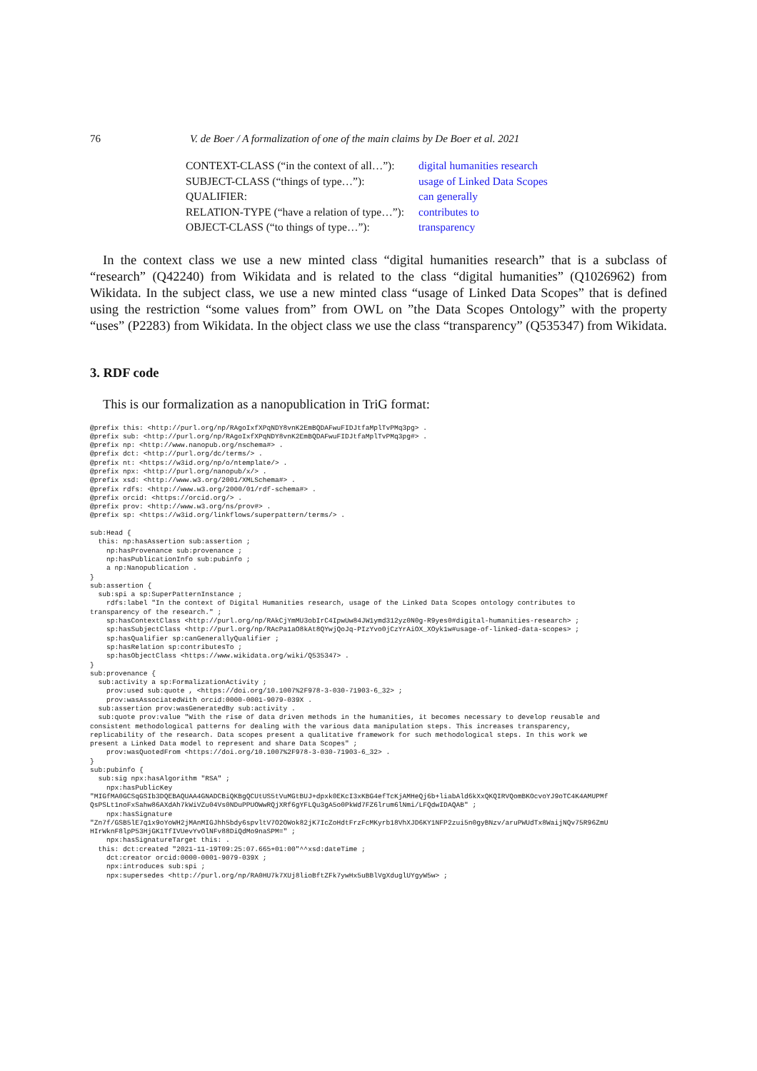76 V. de Boer / A formalization of one of the main claims by De Boer et al. 2021
| CONTEXT-CLASS (“in the context of all…”): | digital humanities research |
| SUBJECT-CLASS (“things of type…”): | usage of Linked Data Scopes |
| QUALIFIER: | can generally |
| RELATION-TYPE (“have a relation of type…”): | contributes to |
| OBJECT-CLASS (“to things of type…”): | transparency |
In the context class we use a new minted class “digital humanities research” that is a subclass of “research” (Q42240) from Wikidata and is related to the class “digital humanities” (Q1026962) from Wikidata. In the subject class, we use a new minted class “usage of Linked Data Scopes” that is defined using the restriction “some values from” from OWL on ”the Data Scopes Ontology” with the property “uses” (P2283) from Wikidata. In the object class we use the class “transparency” (Q535347) from Wikidata.
3. RDF code
This is our formalization as a nanopublication in TriG format:
@prefix this: <http://purl.org/np/RAgoIxfXPqNDY8vnK2EmBQDAFwuFIDJtfaMplTvPMq3pg> .
@prefix sub: <http://purl.org/np/RAgoIxfXPqNDY8vnK2EmBQDAFwuFIDJtfaMplTvPMq3pg#> .
@prefix np: <http://www.nanopub.org/nschema#> .
@prefix dct: <http://purl.org/dc/terms/> .
@prefix nt: <https://w3id.org/np/o/ntemplate/> .
@prefix npx: <http://purl.org/nanopub/x/> .
@prefix xsd: <http://www.w3.org/2001/XMLSchema#> .
@prefix rdfs: <http://www.w3.org/2000/01/rdf-schema#> .
@prefix orcid: <https://orcid.org/> .
@prefix prov: <http://www.w3.org/ns/prov#> .
@prefix sp: <https://w3id.org/linkflows/superpattern/terms/> .

sub:Head {
  this: np:hasAssertion sub:assertion ;
    np:hasProvenance sub:provenance ;
    np:hasPublicationInfo sub:pubinfo ;
    a np:Nanopublication .
}
sub:assertion {
  sub:spi a sp:SuperPatternInstance ;
    rdfs:label "In the context of Digital Humanities research, usage of the Linked Data Scopes ontology contributes to
transparency of the research." ;
    sp:hasContextClass <http://purl.org/np/RAkCjYmMU3obIrC4IpwUw84JW1ymd312yz0N0g-R9yes0#digital-humanities-research> ;
    sp:hasSubjectClass <http://purl.org/np/RAcPa1aO8kAt8QYwjQoJq-PIzYvo0jCzYrAiOX_XOyk1w#usage-of-linked-data-scopes> ;
    sp:hasQualifier sp:canGenerallyQualifier ;
    sp:hasRelation sp:contributesTo ;
    sp:hasObjectClass <https://www.wikidata.org/wiki/Q535347> .
}
sub:provenance {
  sub:activity a sp:FormalizationActivity ;
    prov:used sub:quote , <https://doi.org/10.1007%2F978-3-030-71903-6_32> ;
    prov:wasAssociatedWith orcid:0000-0001-9079-039X .
  sub:assertion prov:wasGeneratedBy sub:activity .
  sub:quote prov:value "With the rise of data driven methods in the humanities, it becomes necessary to develop reusable and
consistent methodological patterns for dealing with the various data manipulation steps. This increases transparency,
replicability of the research. Data scopes present a qualitative framework for such methodological steps. In this work we
present a Linked Data model to represent and share Data Scopes" ;
    prov:wasQuotedFrom <https://doi.org/10.1007%2F978-3-030-71903-6_32> .
}
sub:pubinfo {
  sub:sig npx:hasAlgorithm "RSA" ;
    npx:hasPublicKey
"MIGfMA0GCSqGSIb3DQEBAQUAA4GNADCBiQKBgQCUtUS5tVuMGtBUJ+dpxk0EKcI3xKBG4efTcKjAMHeQj6b+liabAld6kXxQKQIRVQomBKOcvoYJ9oTC4K4AMUPMf
QsPSLt1noFxSahw86AXdAh7kWiVZu04Vs0NDuPPUOWwRQjXRf6gYFLQu3gA5o0PkWd7FZ6lrum6lNmi/LFQdwIDAQAB" ;
    npx:hasSignature
"Zn7f/GSB5lE7q1x9oYoWH2jMAnMIGJhh5bdy6spvltV7O2OWok82jK7IcZoHdtFrzFcMKyrb18VhXJD6KY1NFP2zui5n0gyBNzv/aruPWUdTx8WaijNQv75R96ZmU
HIrWknF8lpP53HjGK1TfIVUevYvOlNFv88DiQdMo9naSPM=" ;
    npx:hasSignatureTarget this: .
  this: dct:created "2021-11-19T09:25:07.665+01:00"^^xsd:dateTime ;
    dct:creator orcid:0000-0001-9079-039X ;
    npx:introduces sub:spi ;
    npx:supersedes <http://purl.org/np/RA0HU7k7XUj8lioBftZFk7ywHx5uBBlVgXduglUYgyW5w> ;